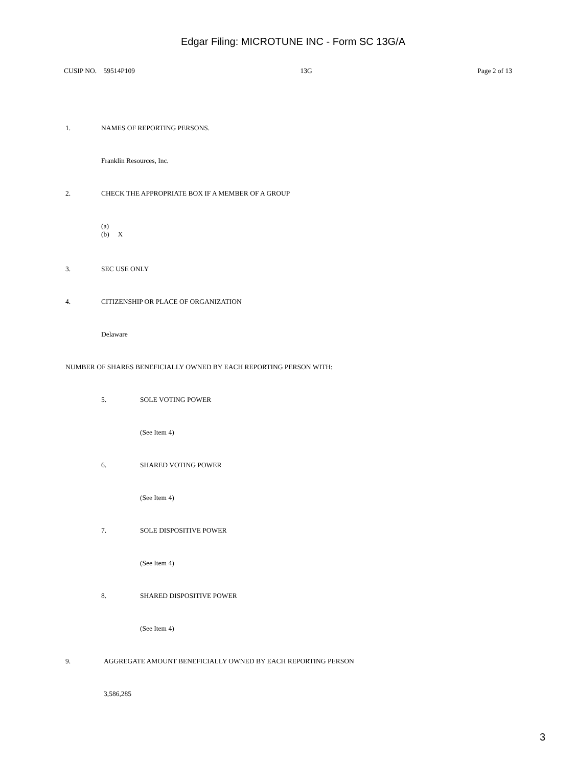Edgar Filing: MICROTUNE INC - Form SC 13G/A
CUSIP NO. 59514P109 13G Page 2 of 13
1. NAMES OF REPORTING PERSONS.
Franklin Resources, Inc.
2. CHECK THE APPROPRIATE BOX IF A MEMBER OF A GROUP
(a)
(b) X
3. SEC USE ONLY
4. CITIZENSHIP OR PLACE OF ORGANIZATION
Delaware
NUMBER OF SHARES BENEFICIALLY OWNED BY EACH REPORTING PERSON WITH:
5. SOLE VOTING POWER
(See Item 4)
6. SHARED VOTING POWER
(See Item 4)
7. SOLE DISPOSITIVE POWER
(See Item 4)
8. SHARED DISPOSITIVE POWER
(See Item 4)
9. AGGREGATE AMOUNT BENEFICIALLY OWNED BY EACH REPORTING PERSON
3,586,285
3